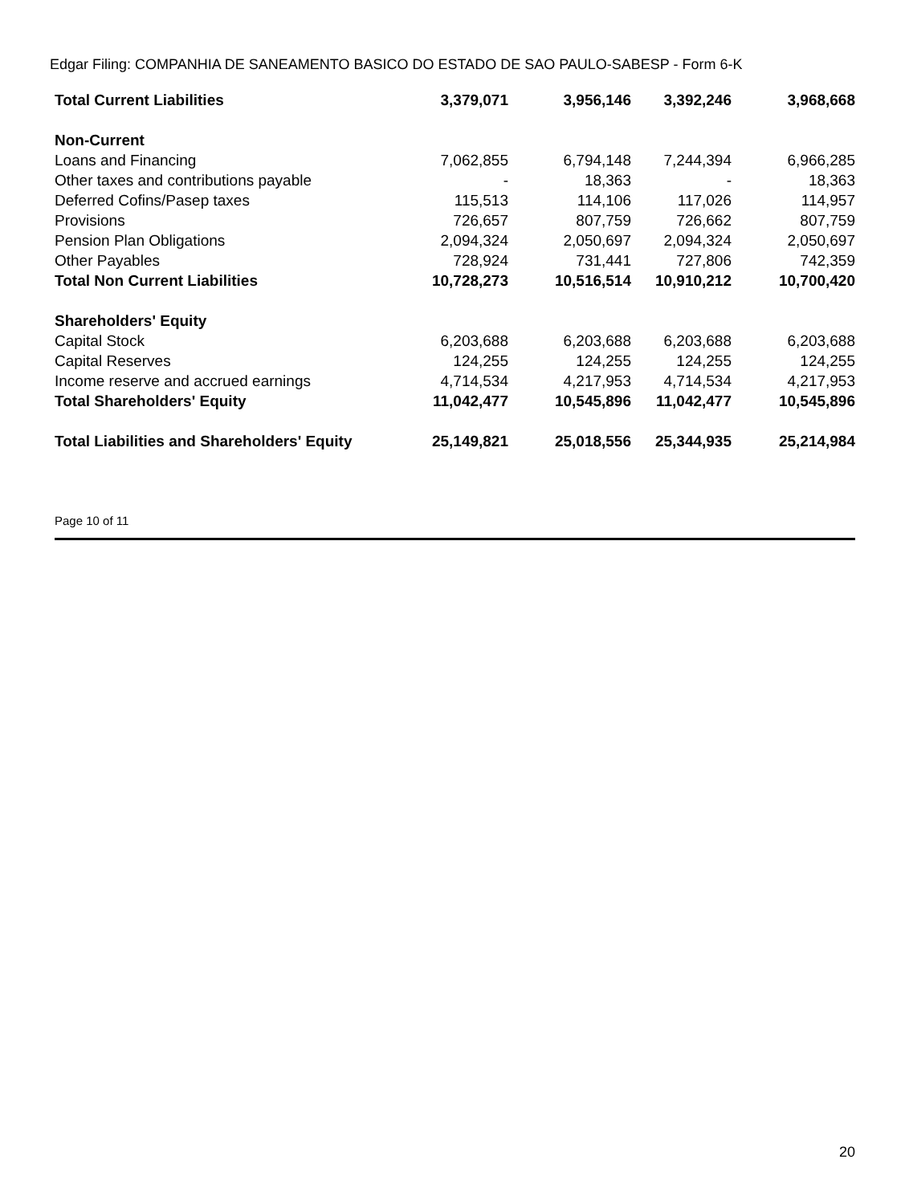Edgar Filing: COMPANHIA DE SANEAMENTO BASICO DO ESTADO DE SAO PAULO-SABESP - Form 6-K
| Total Current Liabilities | 3,379,071 | 3,956,146 | 3,392,246 | 3,968,668 |
| Non-Current | | | | |
| Loans and Financing | 7,062,855 | 6,794,148 | 7,244,394 | 6,966,285 |
| Other taxes and contributions payable | - | 18,363 | - | 18,363 |
| Deferred Cofins/Pasep taxes | 115,513 | 114,106 | 117,026 | 114,957 |
| Provisions | 726,657 | 807,759 | 726,662 | 807,759 |
| Pension Plan Obligations | 2,094,324 | 2,050,697 | 2,094,324 | 2,050,697 |
| Other Payables | 728,924 | 731,441 | 727,806 | 742,359 |
| Total Non Current Liabilities | 10,728,273 | 10,516,514 | 10,910,212 | 10,700,420 |
| Shareholders' Equity | | | | |
| Capital Stock | 6,203,688 | 6,203,688 | 6,203,688 | 6,203,688 |
| Capital Reserves | 124,255 | 124,255 | 124,255 | 124,255 |
| Income reserve and accrued earnings | 4,714,534 | 4,217,953 | 4,714,534 | 4,217,953 |
| Total Shareholders' Equity | 11,042,477 | 10,545,896 | 11,042,477 | 10,545,896 |
| Total Liabilities and Shareholders' Equity | 25,149,821 | 25,018,556 | 25,344,935 | 25,214,984 |
Page 10 of 11
20